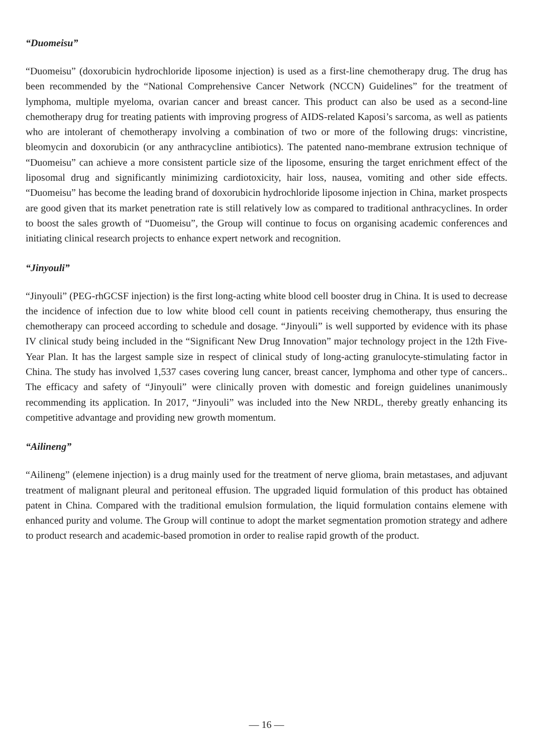“Duomeisu”
“Duomeisu” (doxorubicin hydrochloride liposome injection) is used as a first-line chemotherapy drug. The drug has been recommended by the “National Comprehensive Cancer Network (NCCN) Guidelines” for the treatment of lymphoma, multiple myeloma, ovarian cancer and breast cancer. This product can also be used as a second-line chemotherapy drug for treating patients with improving progress of AIDS-related Kaposi’s sarcoma, as well as patients who are intolerant of chemotherapy involving a combination of two or more of the following drugs: vincristine, bleomycin and doxorubicin (or any anthracycline antibiotics). The patented nano-membrane extrusion technique of “Duomeisu” can achieve a more consistent particle size of the liposome, ensuring the target enrichment effect of the liposomal drug and significantly minimizing cardiotoxicity, hair loss, nausea, vomiting and other side effects. “Duomeisu” has become the leading brand of doxorubicin hydrochloride liposome injection in China, market prospects are good given that its market penetration rate is still relatively low as compared to traditional anthracyclines. In order to boost the sales growth of “Duomeisu”, the Group will continue to focus on organising academic conferences and initiating clinical research projects to enhance expert network and recognition.
“Jinyouli”
“Jinyouli” (PEG-rhGCSF injection) is the first long-acting white blood cell booster drug in China. It is used to decrease the incidence of infection due to low white blood cell count in patients receiving chemotherapy, thus ensuring the chemotherapy can proceed according to schedule and dosage. “Jinyouli” is well supported by evidence with its phase IV clinical study being included in the “Significant New Drug Innovation” major technology project in the 12th Five-Year Plan. It has the largest sample size in respect of clinical study of long-acting granulocyte-stimulating factor in China. The study has involved 1,537 cases covering lung cancer, breast cancer, lymphoma and other type of cancers.. The efficacy and safety of “Jinyouli” were clinically proven with domestic and foreign guidelines unanimously recommending its application. In 2017, “Jinyouli” was included into the New NRDL, thereby greatly enhancing its competitive advantage and providing new growth momentum.
“Ailineng”
“Ailineng” (elemene injection) is a drug mainly used for the treatment of nerve glioma, brain metastases, and adjuvant treatment of malignant pleural and peritoneal effusion. The upgraded liquid formulation of this product has obtained patent in China. Compared with the traditional emulsion formulation, the liquid formulation contains elemene with enhanced purity and volume. The Group will continue to adopt the market segmentation promotion strategy and adhere to product research and academic-based promotion in order to realise rapid growth of the product.
— 16 —